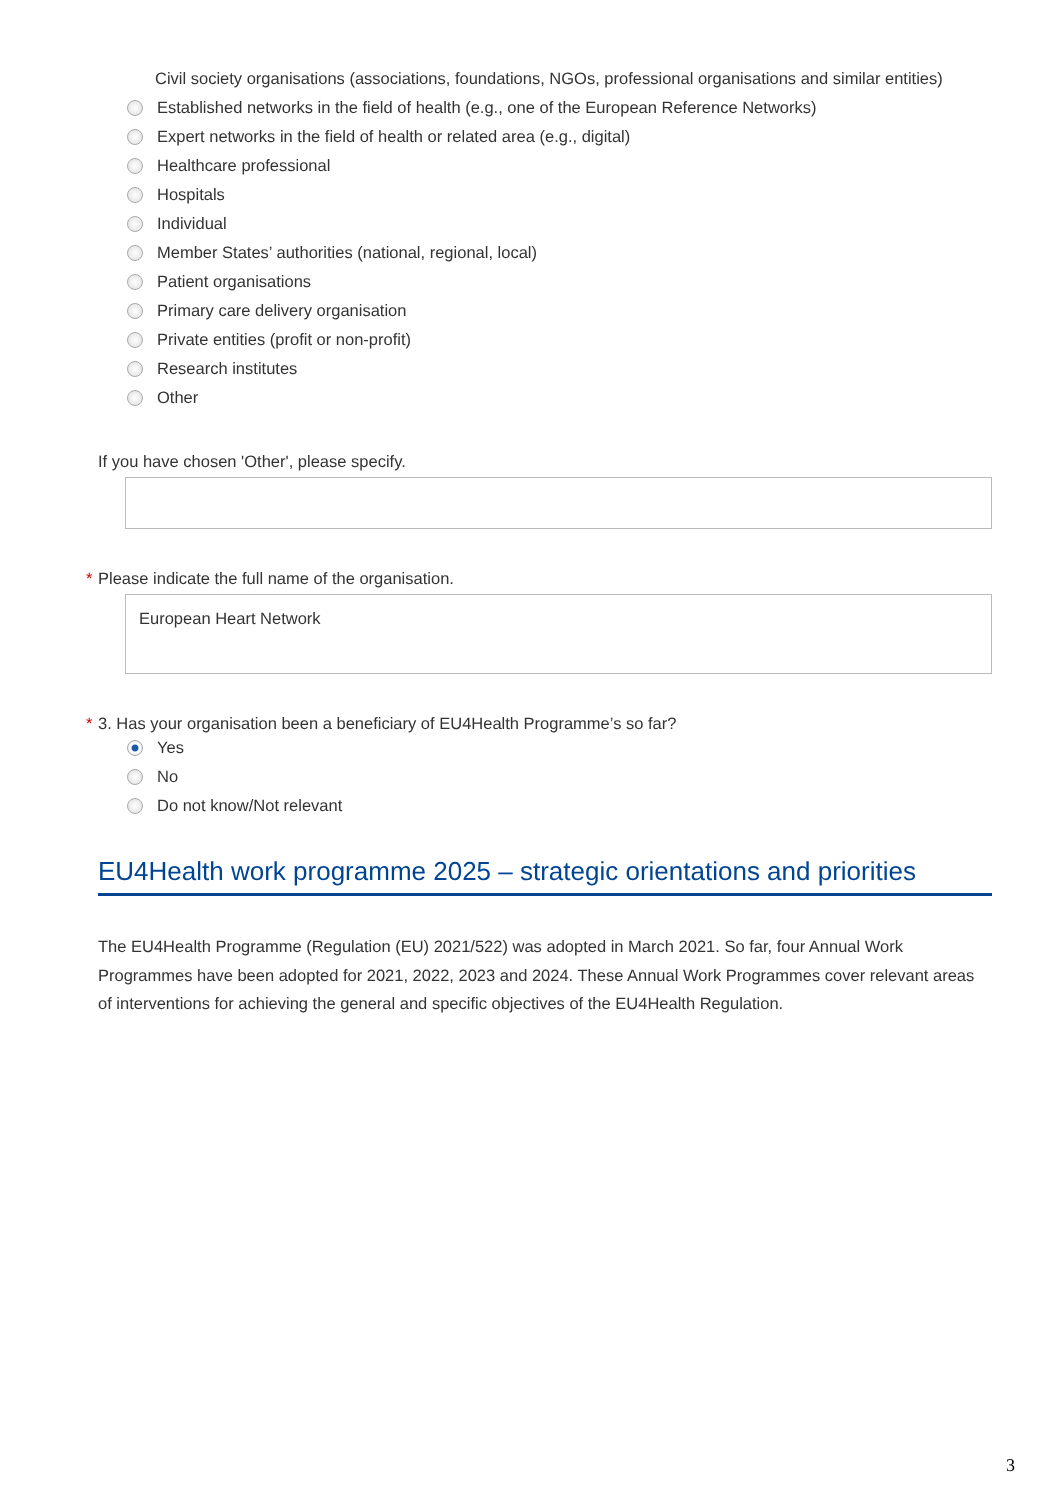Civil society organisations (associations, foundations, NGOs, professional organisations and similar entities)
Established networks in the field of health (e.g., one of the European Reference Networks)
Expert networks in the field of health or related area (e.g., digital)
Healthcare professional
Hospitals
Individual
Member States’ authorities (national, regional, local)
Patient organisations
Primary care delivery organisation
Private entities (profit or non-profit)
Research institutes
Other
If you have chosen 'Other', please specify.
* Please indicate the full name of the organisation.
European Heart Network
* 3. Has your organisation been a beneficiary of EU4Health Programme’s so far?
Yes
No
Do not know/Not relevant
EU4Health work programme 2025 – strategic orientations and priorities
The EU4Health Programme (Regulation (EU) 2021/522) was adopted in March 2021. So far, four Annual Work Programmes have been adopted for 2021, 2022, 2023 and 2024. These Annual Work Programmes cover relevant areas of interventions for achieving the general and specific objectives of the EU4Health Regulation.
3